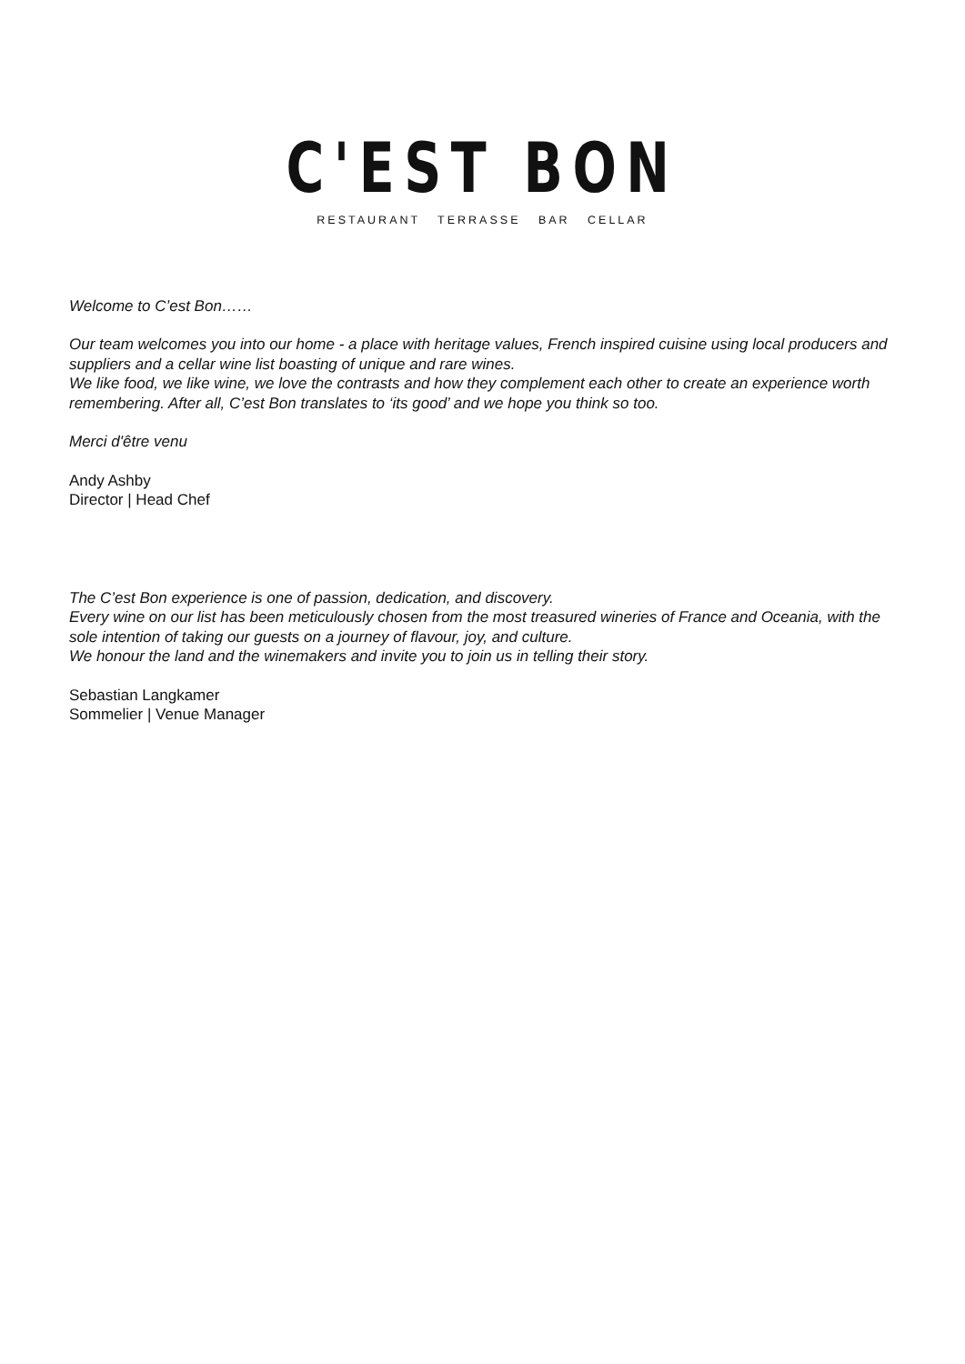C'EST BON
RESTAURANT TERRASSE BAR CELLAR
Welcome to C’est Bon……
Our team welcomes you into our home - a place with heritage values, French inspired cuisine using local producers and suppliers and a cellar wine list boasting of unique and rare wines.
We like food, we like wine, we love the contrasts and how they complement each other to create an experience worth remembering. After all, C’est Bon translates to ‘its good’ and we hope you think so too.
Merci d'être venu
Andy Ashby
Director | Head Chef
The C’est Bon experience is one of passion, dedication, and discovery.
Every wine on our list has been meticulously chosen from the most treasured wineries of France and Oceania, with the sole intention of taking our guests on a journey of flavour, joy, and culture.
We honour the land and the winemakers and invite you to join us in telling their story.
Sebastian Langkamer
Sommelier | Venue Manager